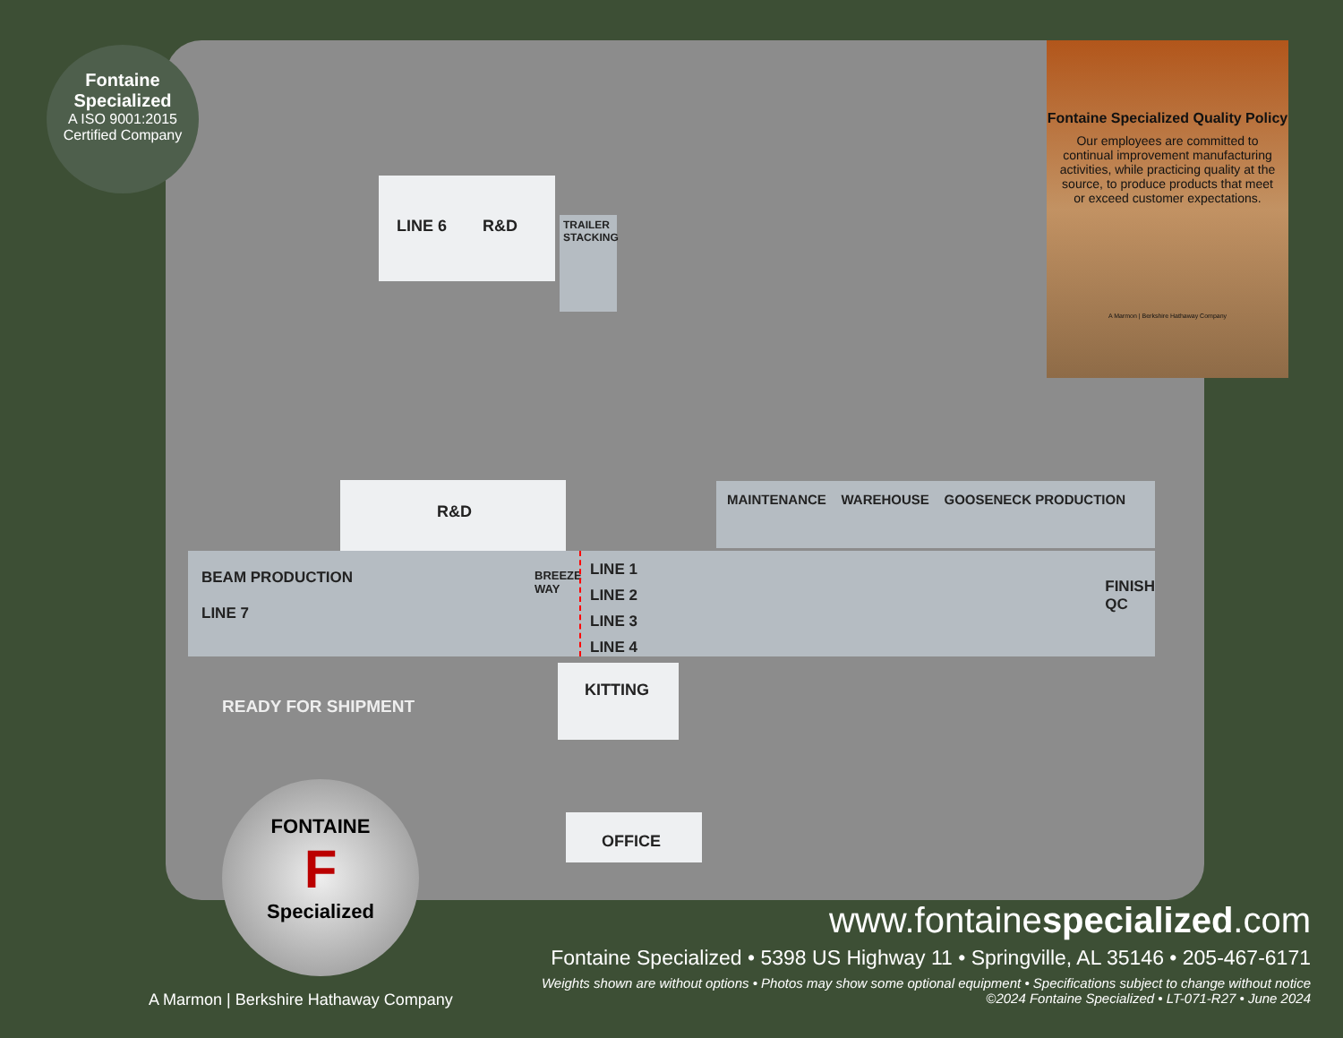Fontaine
Specialized
A ISO 9001:2015
Certified Company
LINE 6 R&D
TRAILER STACKING
R&D MAINTENANCE WAREHOUSE GOOSENECK PRODUCTION
BEAM PRODUCTION
LINE 7
BREEZE WAY
LINE 1
LINE 2
LINE 3
LINE 4
FINISH
QC
READY FOR SHIPMENT
KITTING
OFFICE
Fontaine Specialized Quality Policy
Our employees are committed to continual improvement manufacturing activities, while practicing quality at the source, to produce products that meet or exceed customer expectations.
A Marmon | Berkshire Hathaway Company
FONTAINE
F
Specialized
A Marmon | Berkshire Hathaway Company
www.fontainespecialized.com
Fontaine Specialized • 5398 US Highway 11 • Springville, AL 35146 • 205-467-6171
Weights shown are without options • Photos may show some optional equipment • Specifications subject to change without notice
©2024 Fontaine Specialized • LT-071-R27 • June 2024